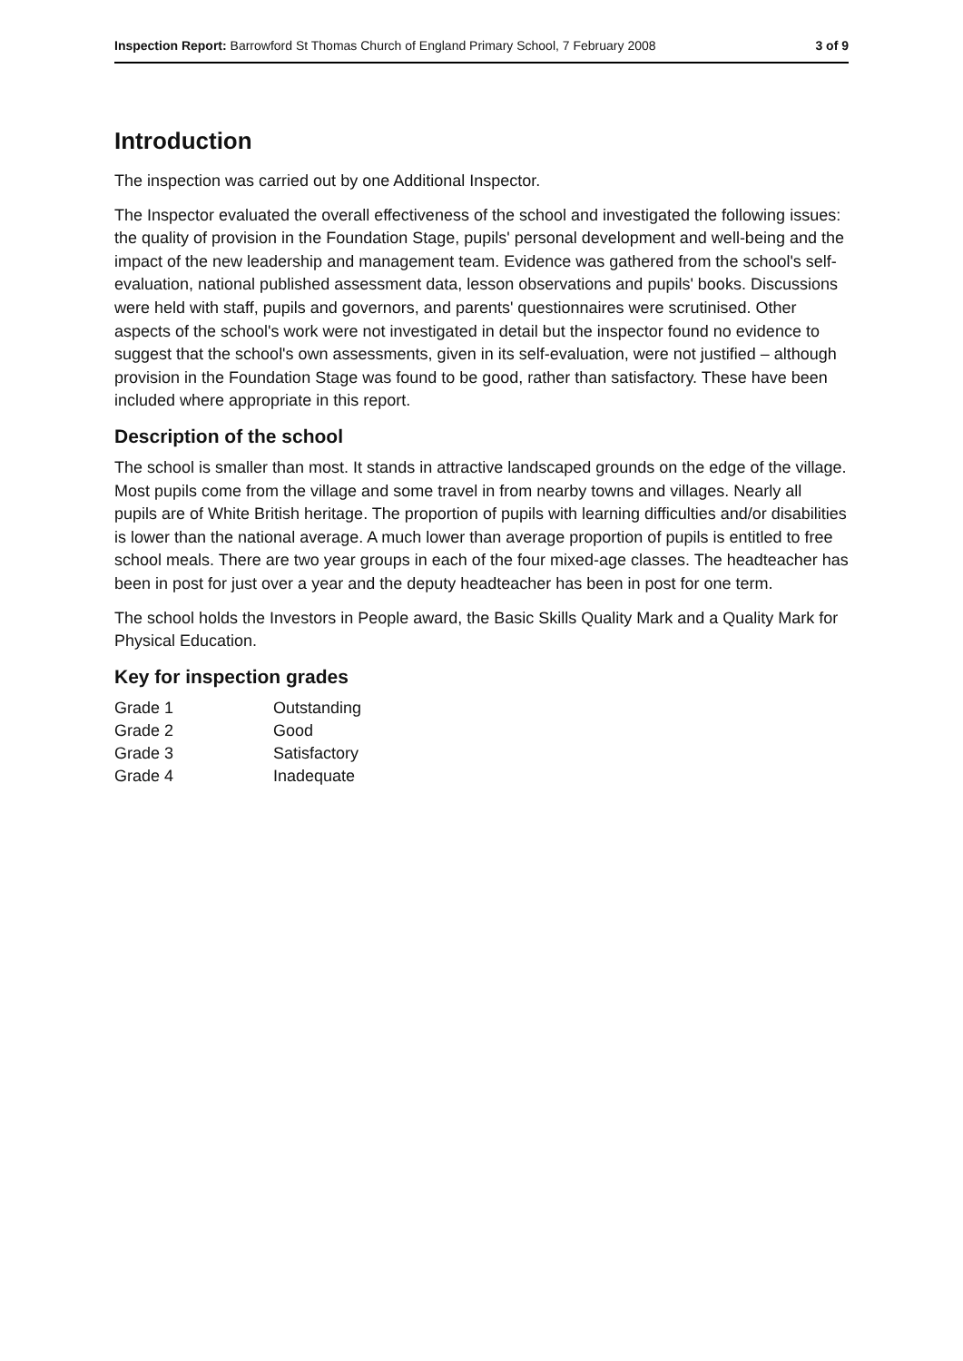Inspection Report: Barrowford St Thomas Church of England Primary School, 7 February 2008 3 of 9
Introduction
The inspection was carried out by one Additional Inspector.
The Inspector evaluated the overall effectiveness of the school and investigated the following issues: the quality of provision in the Foundation Stage, pupils' personal development and well-being and the impact of the new leadership and management team. Evidence was gathered from the school's self-evaluation, national published assessment data, lesson observations and pupils' books. Discussions were held with staff, pupils and governors, and parents' questionnaires were scrutinised. Other aspects of the school's work were not investigated in detail but the inspector found no evidence to suggest that the school's own assessments, given in its self-evaluation, were not justified – although provision in the Foundation Stage was found to be good, rather than satisfactory. These have been included where appropriate in this report.
Description of the school
The school is smaller than most. It stands in attractive landscaped grounds on the edge of the village. Most pupils come from the village and some travel in from nearby towns and villages. Nearly all pupils are of White British heritage. The proportion of pupils with learning difficulties and/or disabilities is lower than the national average. A much lower than average proportion of pupils is entitled to free school meals. There are two year groups in each of the four mixed-age classes. The headteacher has been in post for just over a year and the deputy headteacher has been in post for one term.
The school holds the Investors in People award, the Basic Skills Quality Mark and a Quality Mark for Physical Education.
Key for inspection grades
| Grade 1 | Outstanding |
| Grade 2 | Good |
| Grade 3 | Satisfactory |
| Grade 4 | Inadequate |